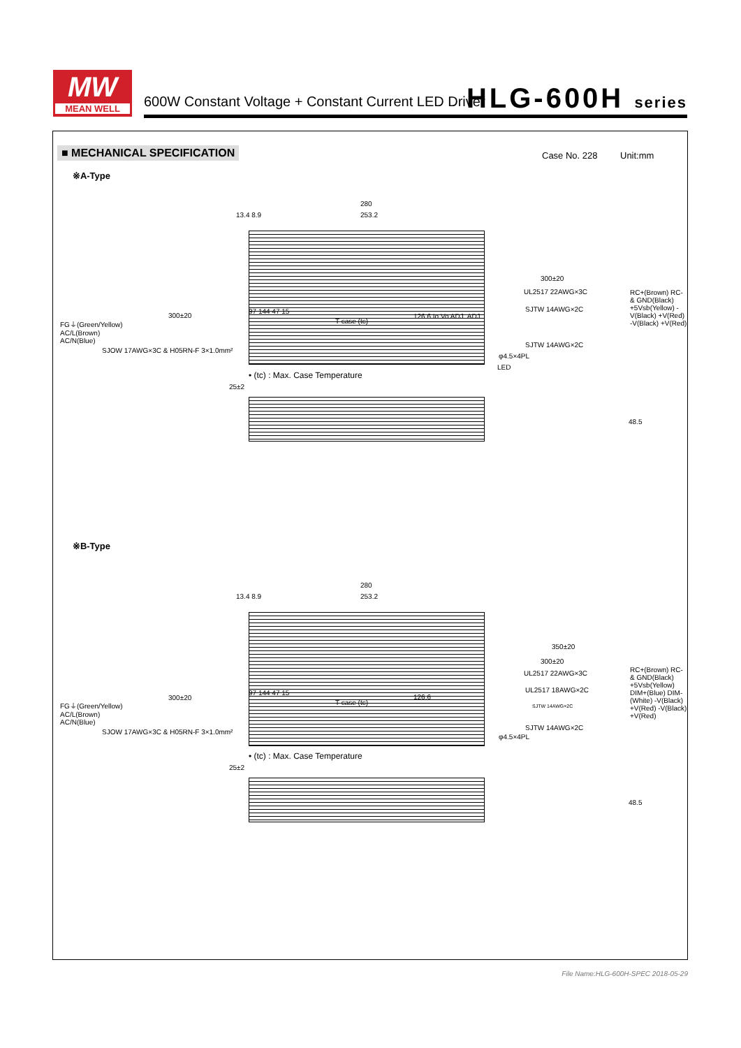MW
MEAN WELL
600W Constant Voltage + Constant Current LED Driver
HLG-600H series
■ MECHANICAL SPECIFICATION Case No. 228 Unit:mm
※A-Type
280
253.2
13.4 8.9
300±20
UL2517 22AWG×3C
SJTW 14AWG×2C
SJTW 14AWG×2C
RC+(Brown) RC- & GND(Black) +5Vsb(Yellow) -V(Black) +V(Red) -V(Black) +V(Red)
300±20
FG⏚(Green/Yellow) AC/L(Brown) AC/N(Blue)
T case (tc)
126.6 Io Vo ADJ. ADJ.
97 144 47 15
SJOW 17AWG×3C & H05RN-F 3×1.0mm²
φ4.5×4PL
LED
• (tc) : Max. Case Temperature
25±2
48.5
※B-Type
280
253.2
13.4 8.9
350±20
300±20
UL2517 22AWG×3C
UL2517 18AWG×2C
SJTW 14AWG×2C
SJTW 14AWG×2C
RC+(Brown) RC- & GND(Black) +5Vsb(Yellow) DIM+(Blue) DIM-(White) -V(Black) +V(Red) -V(Black) +V(Red)
300±20
FG⏚(Green/Yellow) AC/L(Brown) AC/N(Blue)
T case (tc)
126.6
97 144 47 15
SJOW 17AWG×3C & H05RN-F 3×1.0mm²
φ4.5×4PL
• (tc) : Max. Case Temperature
25±2
48.5
File Name:HLG-600H-SPEC 2018-05-29